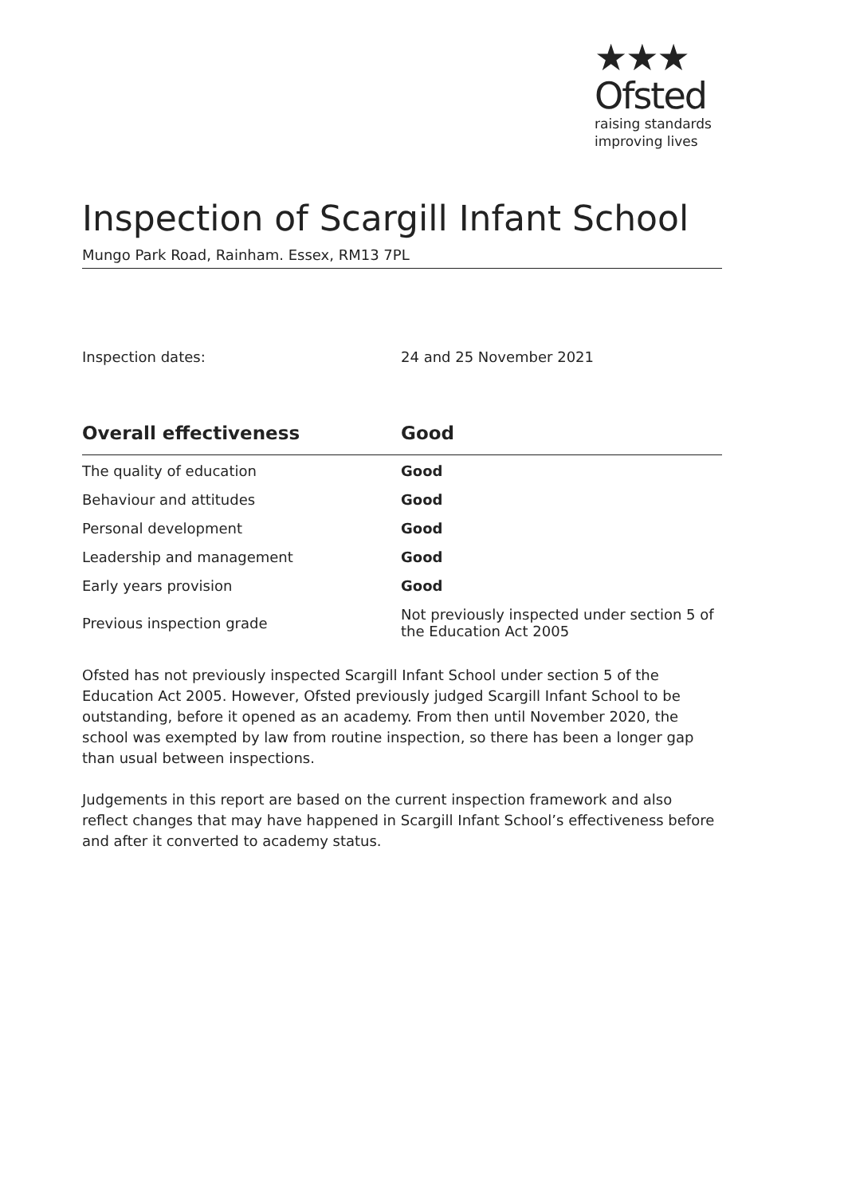★★★
Ofsted
raising standards
improving lives
Inspection of Scargill Infant School
Mungo Park Road, Rainham. Essex, RM13 7PL
Inspection dates: 24 and 25 November 2021
| Overall effectiveness | Good |
| --- | --- |
| The quality of education | Good |
| Behaviour and attitudes | Good |
| Personal development | Good |
| Leadership and management | Good |
| Early years provision | Good |
| Previous inspection grade | Not previously inspected under section 5 of the Education Act 2005 |
Ofsted has not previously inspected Scargill Infant School under section 5 of the Education Act 2005. However, Ofsted previously judged Scargill Infant School to be outstanding, before it opened as an academy. From then until November 2020, the school was exempted by law from routine inspection, so there has been a longer gap than usual between inspections.
Judgements in this report are based on the current inspection framework and also reflect changes that may have happened in Scargill Infant School’s effectiveness before and after it converted to academy status.